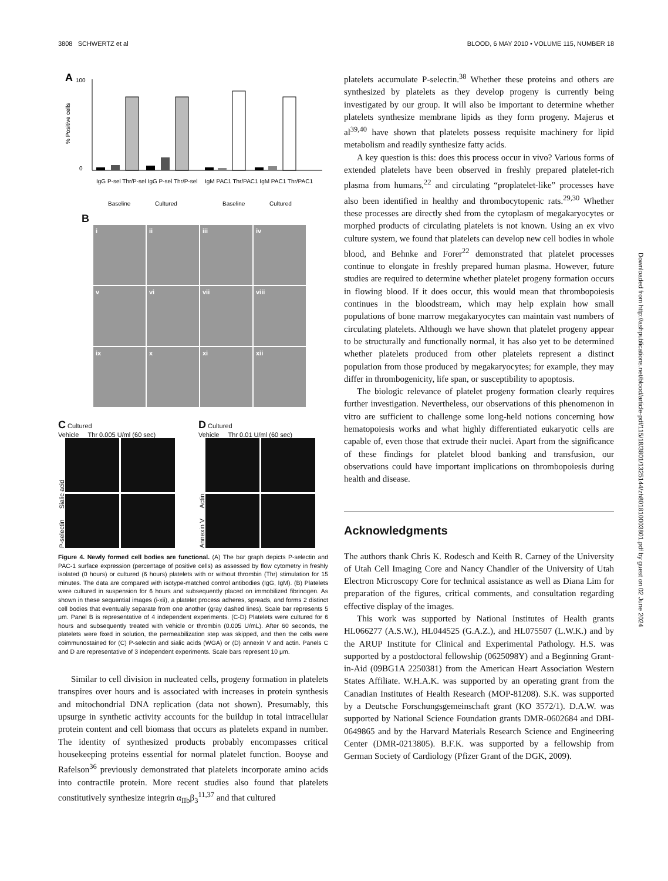3808 SCHWERTZ et al BLOOD, 6 MAY 2010 • VOLUME 115, NUMBER 18
A
.
100
0
% Positive cells
IgG P-sel Thr/P-sel IgG P-sel Thr/P-sel
IgM PAC1 Thr/PAC1 IgM PAC1 Thr/PAC1
Baseline
Cultured
Baseline
Cultured
B
i
ii
iii
iv
v
vi
vii
viii
ix
x
xi
xii
C Cultured
Vehicle Thr 0.005 U/ml (60 sec)
P-selectin Sialic acid
D Cultured
Vehicle Thr 0.01 U/ml (60 sec)
Annexin V Actin
Figure 4. Newly formed cell bodies are functional. (A) The bar graph depicts P-selectin and PAC-1 surface expression (percentage of positive cells) as assessed by flow cytometry in freshly isolated (0 hours) or cultured (6 hours) platelets with or without thrombin (Thr) stimulation for 15 minutes. The data are compared with isotype-matched control antibodies (IgG, IgM). (B) Platelets were cultured in suspension for 6 hours and subsequently placed on immobilized fibrinogen. As shown in these sequential images (i-xii), a platelet process adheres, spreads, and forms 2 distinct cell bodies that eventually separate from one another (gray dashed lines). Scale bar represents 5 μm. Panel B is representative of 4 independent experiments. (C-D) Platelets were cultured for 6 hours and subsequently treated with vehicle or thrombin (0.005 U/mL). After 60 seconds, the platelets were fixed in solution, the permeabilization step was skipped, and then the cells were coimmunostained for (C) P-selectin and sialic acids (WGA) or (D) annexin V and actin. Panels C and D are representative of 3 independent experiments. Scale bars represent 10 μm.
Similar to cell division in nucleated cells, progeny formation in platelets transpires over hours and is associated with increases in protein synthesis and mitochondrial DNA replication (data not shown). Presumably, this upsurge in synthetic activity accounts for the buildup in total intracellular protein content and cell biomass that occurs as platelets expand in number. The identity of synthesized products probably encompasses critical housekeeping proteins essential for normal platelet function. Booyse and Rafelson<sup>36</sup> previously demonstrated that platelets incorporate amino acids into contractile protein. More recent studies also found that platelets constitutively synthesize integrin α<sub>IIb</sub>β<sub>3</sub><sup>11,37</sup> and that cultured
platelets accumulate P-selectin.<sup>38</sup> Whether these proteins and others are synthesized by platelets as they develop progeny is currently being investigated by our group. It will also be important to determine whether platelets synthesize membrane lipids as they form progeny. Majerus et al<sup>39,40</sup> have shown that platelets possess requisite machinery for lipid metabolism and readily synthesize fatty acids.
A key question is this: does this process occur in vivo? Various forms of extended platelets have been observed in freshly prepared platelet-rich plasma from humans,<sup>22</sup> and circulating “proplatelet-like” processes have also been identified in healthy and thrombocytopenic rats.<sup>29,30</sup> Whether these processes are directly shed from the cytoplasm of megakaryocytes or morphed products of circulating platelets is not known. Using an ex vivo culture system, we found that platelets can develop new cell bodies in whole blood, and Behnke and Forer<sup>22</sup> demonstrated that platelet processes continue to elongate in freshly prepared human plasma. However, future studies are required to determine whether platelet progeny formation occurs in flowing blood. If it does occur, this would mean that thrombopoiesis continues in the bloodstream, which may help explain how small populations of bone marrow megakaryocytes can maintain vast numbers of circulating platelets. Although we have shown that platelet progeny appear to be structurally and functionally normal, it has also yet to be determined whether platelets produced from other platelets represent a distinct population from those produced by megakaryocytes; for example, they may differ in thrombogenicity, life span, or susceptibility to apoptosis.
The biologic relevance of platelet progeny formation clearly requires further investigation. Nevertheless, our observations of this phenomenon in vitro are sufficient to challenge some long-held notions concerning how hematopoiesis works and what highly differentiated eukaryotic cells are capable of, even those that extrude their nuclei. Apart from the significance of these findings for platelet blood banking and transfusion, our observations could have important implications on thrombopoiesis during health and disease.
Acknowledgments
The authors thank Chris K. Rodesch and Keith R. Carney of the University of Utah Cell Imaging Core and Nancy Chandler of the University of Utah Electron Microscopy Core for technical assistance as well as Diana Lim for preparation of the figures, critical comments, and consultation regarding effective display of the images.
This work was supported by National Institutes of Health grants HL066277 (A.S.W.), HL044525 (G.A.Z.), and HL075507 (L.W.K.) and by the ARUP Institute for Clinical and Experimental Pathology. H.S. was supported by a postdoctoral fellowship (0625098Y) and a Beginning Grant-in-Aid (09BG1A 2250381) from the American Heart Association Western States Affiliate. W.H.A.K. was supported by an operating grant from the Canadian Institutes of Health Research (MOP-81208). S.K. was supported by a Deutsche Forschungsgemeinschaft grant (KO 3572/1). D.A.W. was supported by National Science Foundation grants DMR-0602684 and DBI-0649865 and by the Harvard Materials Research Science and Engineering Center (DMR-0213805). B.F.K. was supported by a fellowship from German Society of Cardiology (Pfizer Grant of the DGK, 2009).
Downloaded from http://ashpublications.net/blood/article-pdf/115/18/3801/1325144/zh801810003801.pdf by guest on 02 June 2024